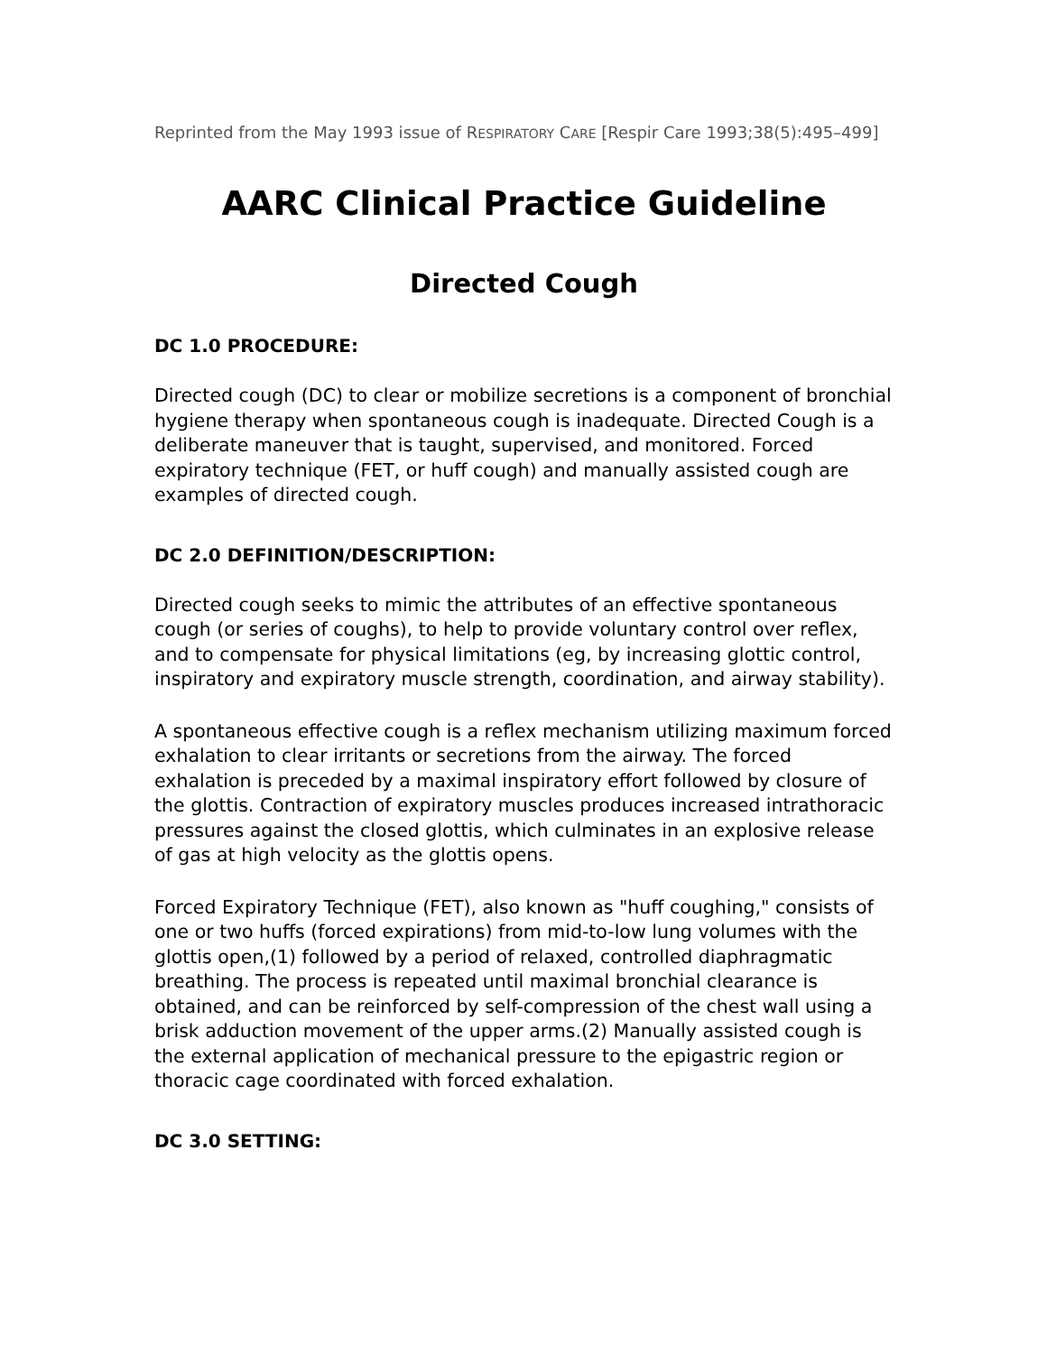Reprinted from the May 1993 issue of RESPIRATORY CARE [Respir Care 1993;38(5):495–499]
AARC Clinical Practice Guideline
Directed Cough
DC 1.0 PROCEDURE:
Directed cough (DC) to clear or mobilize secretions is a component of bronchial hygiene therapy when spontaneous cough is inadequate. Directed Cough is a deliberate maneuver that is taught, supervised, and monitored. Forced expiratory technique (FET, or huff cough) and manually assisted cough are examples of directed cough.
DC 2.0 DEFINITION/DESCRIPTION:
Directed cough seeks to mimic the attributes of an effective spontaneous cough (or series of coughs), to help to provide voluntary control over reflex, and to compensate for physical limitations (eg, by increasing glottic control, inspiratory and expiratory muscle strength, coordination, and airway stability).
A spontaneous effective cough is a reflex mechanism utilizing maximum forced exhalation to clear irritants or secretions from the airway. The forced exhalation is preceded by a maximal inspiratory effort followed by closure of the glottis. Contraction of expiratory muscles produces increased intrathoracic pressures against the closed glottis, which culminates in an explosive release of gas at high velocity as the glottis opens.
Forced Expiratory Technique (FET), also known as "huff coughing," consists of one or two huffs (forced expirations) from mid-to-low lung volumes with the glottis open,(1) followed by a period of relaxed, controlled diaphragmatic breathing. The process is repeated until maximal bronchial clearance is obtained, and can be reinforced by self-compression of the chest wall using a brisk adduction movement of the upper arms.(2) Manually assisted cough is the external application of mechanical pressure to the epigastric region or thoracic cage coordinated with forced exhalation.
DC 3.0 SETTING: